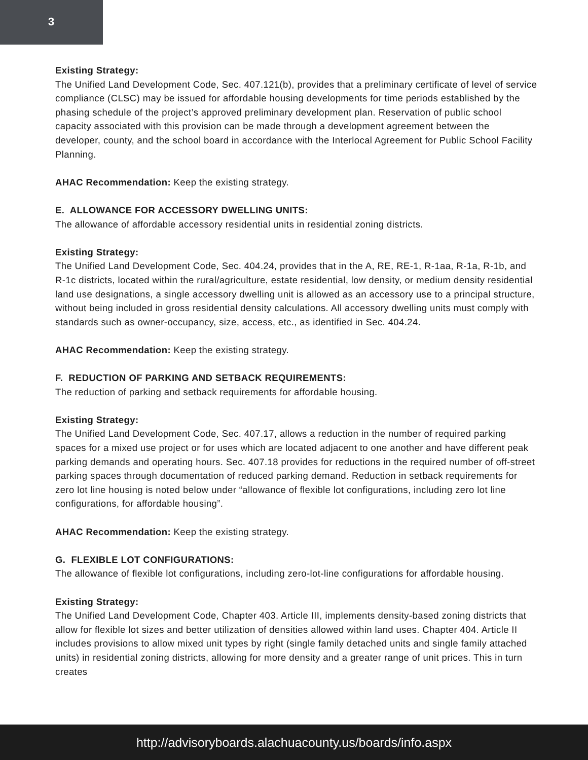3
Existing Strategy:
The Unified Land Development Code, Sec. 407.121(b), provides that a preliminary certificate of level of service compliance (CLSC) may be issued for affordable housing developments for time periods established by the phasing schedule of the project’s approved preliminary development plan. Reservation of public school capacity associated with this provision can be made through a development agreement between the developer, county, and the school board in accordance with the Interlocal Agreement for Public School Facility Planning.
AHAC Recommendation: Keep the existing strategy.
E. ALLOWANCE FOR ACCESSORY DWELLING UNITS:
The allowance of affordable accessory residential units in residential zoning districts.
Existing Strategy:
The Unified Land Development Code, Sec. 404.24, provides that in the A, RE, RE-1, R-1aa, R-1a, R-1b, and R-1c districts, located within the rural/agriculture, estate residential, low density, or medium density residential land use designations, a single accessory dwelling unit is allowed as an accessory use to a principal structure, without being included in gross residential density calculations. All accessory dwelling units must comply with standards such as owner-occupancy, size, access, etc., as identified in Sec. 404.24.
AHAC Recommendation: Keep the existing strategy.
F. REDUCTION OF PARKING AND SETBACK REQUIREMENTS:
The reduction of parking and setback requirements for affordable housing.
Existing Strategy:
The Unified Land Development Code, Sec. 407.17, allows a reduction in the number of required parking spaces for a mixed use project or for uses which are located adjacent to one another and have different peak parking demands and operating hours. Sec. 407.18 provides for reductions in the required number of off-street parking spaces through documentation of reduced parking demand. Reduction in setback requirements for zero lot line housing is noted below under “allowance of flexible lot configurations, including zero lot line configurations, for affordable housing”.
AHAC Recommendation: Keep the existing strategy.
G. FLEXIBLE LOT CONFIGURATIONS:
The allowance of flexible lot configurations, including zero-lot-line configurations for affordable housing.
Existing Strategy:
The Unified Land Development Code, Chapter 403. Article III, implements density-based zoning districts that allow for flexible lot sizes and better utilization of densities allowed within land uses. Chapter 404. Article II includes provisions to allow mixed unit types by right (single family detached units and single family attached units) in residential zoning districts, allowing for more density and a greater range of unit prices. This in turn creates
http://advisoryboards.alachuacounty.us/boards/info.aspx